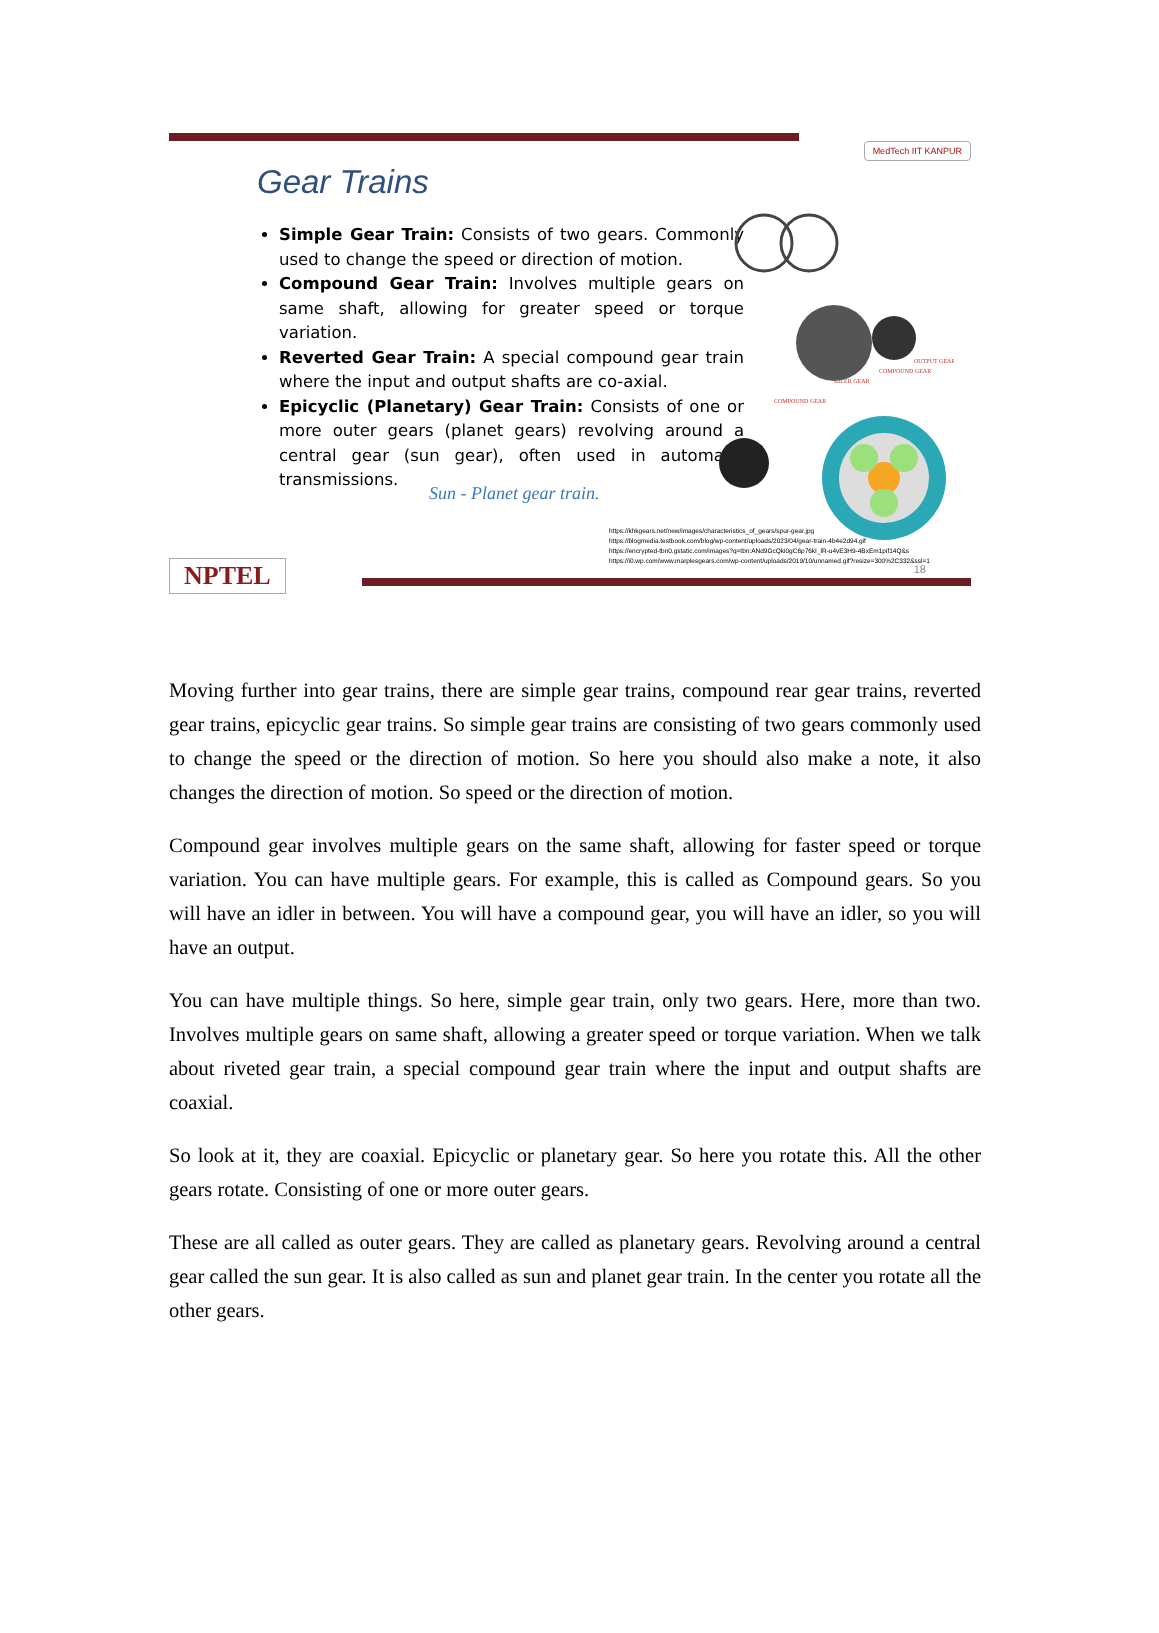MedTech IIT KANPUR
Gear Trains
Simple Gear Train: Consists of two gears. Commonly used to change the speed or direction of motion.
Compound Gear Train: Involves multiple gears on same shaft, allowing for greater speed or torque variation.
Reverted Gear Train: A special compound gear train where the input and output shafts are co-axial.
Epicyclic (Planetary) Gear Train: Consists of one or more outer gears (planet gears) revolving around a central gear (sun gear), often used in automatic transmissions.
Sun - Planet gear train.
IDLER GEAR
COMPOUND GEAR
OUTPUT GEAR
COMPOUND GEAR
https://khkgears.net/new/images/characteristics_of_gears/spur-gear.jpg
https://blogmedia.testbook.com/blog/wp-content/uploads/2023/04/gear-train-4b4e2d94.gif
https://encrypted-tbn0.gstatic.com/images?q=tbn:ANd9GcQki0gC6p76kI_lR-u4vE3H9-4BxEm1pif14Q&s
https://i0.wp.com/www.marplesgears.com/wp-content/uploads/2019/10/unnamed.gif?resize=300%2C332&ssl=1
NPTEL 18
Moving further into gear trains, there are simple gear trains, compound rear gear trains, reverted gear trains, epicyclic gear trains. So simple gear trains are consisting of two gears commonly used to change the speed or the direction of motion. So here you should also make a note, it also changes the direction of motion. So speed or the direction of motion.
Compound gear involves multiple gears on the same shaft, allowing for faster speed or torque variation. You can have multiple gears. For example, this is called as Compound gears. So you will have an idler in between. You will have a compound gear, you will have an idler, so you will have an output.
You can have multiple things. So here, simple gear train, only two gears. Here, more than two. Involves multiple gears on same shaft, allowing a greater speed or torque variation. When we talk about riveted gear train, a special compound gear train where the input and output shafts are coaxial.
So look at it, they are coaxial. Epicyclic or planetary gear. So here you rotate this. All the other gears rotate. Consisting of one or more outer gears.
These are all called as outer gears. They are called as planetary gears. Revolving around a central gear called the sun gear. It is also called as sun and planet gear train. In the center you rotate all the other gears.